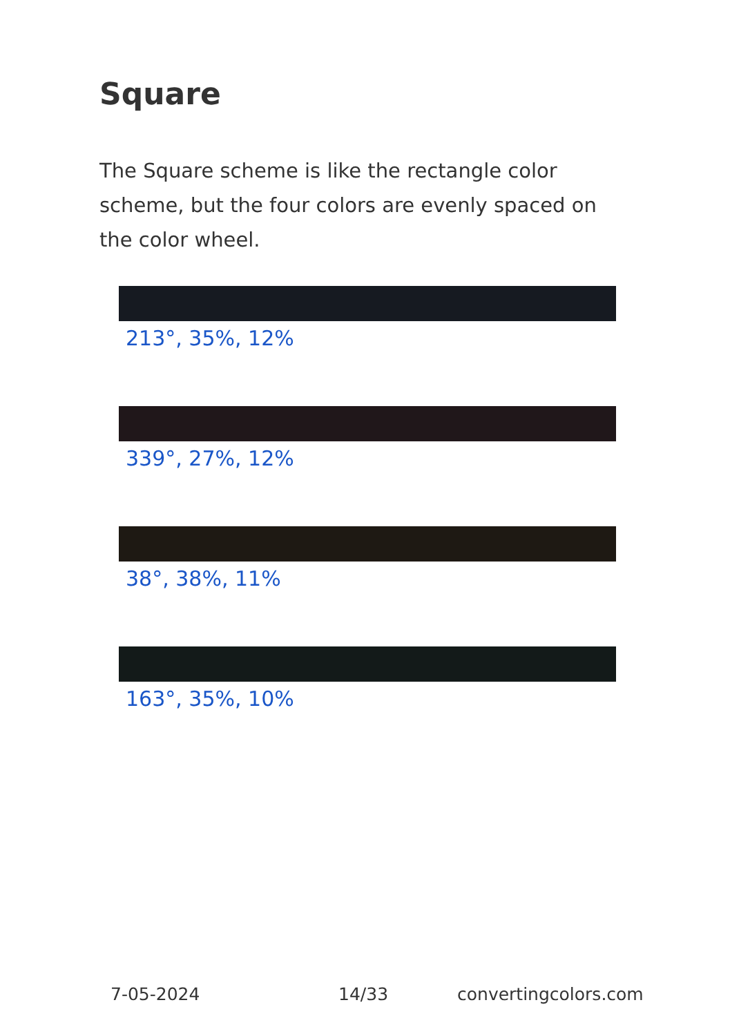Square
The Square scheme is like the rectangle color scheme, but the four colors are evenly spaced on the color wheel.
213°, 35%, 12%
339°, 27%, 12%
38°, 38%, 11%
163°, 35%, 10%
7-05-2024 14/33 convertingcolors.com